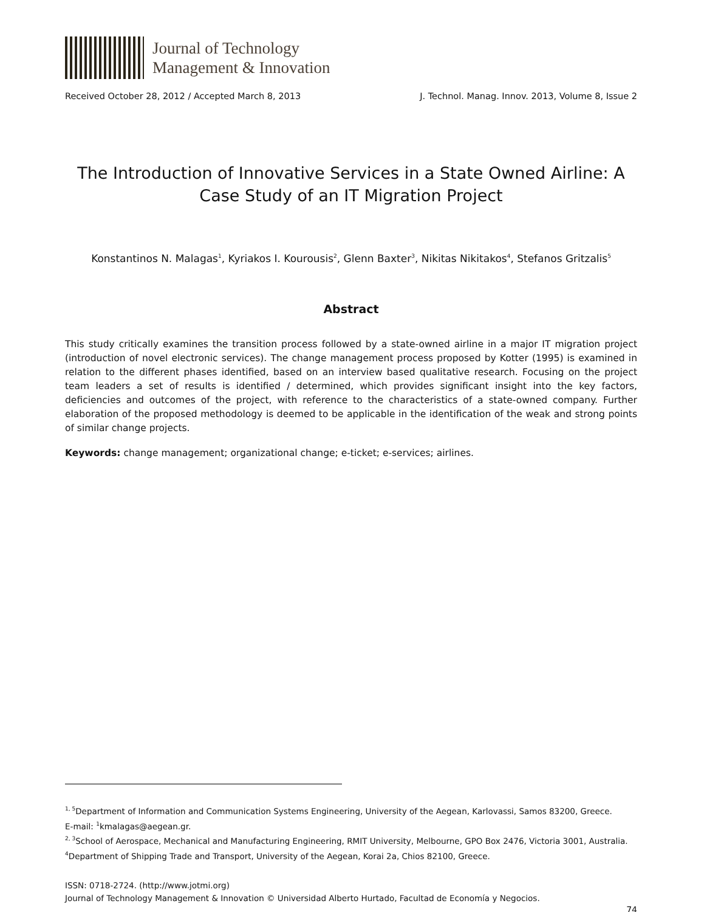Journal of Technology
Management & Innovation
Received October 28, 2012 / Accepted March 8, 2013 J. Technol. Manag. Innov. 2013, Volume 8, Issue 2
The Introduction of Innovative Services in a State Owned Airline: A Case Study of an IT Migration Project
Konstantinos N. Malagas<sup>1</sup>, Kyriakos I. Kourousis<sup>2</sup>, Glenn Baxter<sup>3</sup>, Nikitas Nikitakos<sup>4</sup>, Stefanos Gritzalis<sup>5</sup>
Abstract
This study critically examines the transition process followed by a state-owned airline in a major IT migration project (introduction of novel electronic services). The change management process proposed by Kotter (1995) is examined in relation to the different phases identified, based on an interview based qualitative research. Focusing on the project team leaders a set of results is identified / determined, which provides significant insight into the key factors, deficiencies and outcomes of the project, with reference to the characteristics of a state-owned company. Further elaboration of the proposed methodology is deemed to be applicable in the identification of the weak and strong points of similar change projects.
Keywords: change management; organizational change; e-ticket; e-services; airlines.
<sup>1, 5</sup>Department of Information and Communication Systems Engineering, University of the Aegean, Karlovassi, Samos 83200, Greece.
E-mail: <sup>1</sup>kmalagas@aegean.gr.
<sup>2, 3</sup>School of Aerospace, Mechanical and Manufacturing Engineering, RMIT University, Melbourne, GPO Box 2476, Victoria 3001, Australia.
<sup>4</sup> Department of Shipping Trade and Transport, University of the Aegean, Korai 2a, Chios 82100, Greece.
ISSN: 0718-2724. (http://www.jotmi.org)
Journal of Technology Management & Innovation © Universidad Alberto Hurtado, Facultad de Economía y Negocios.
74